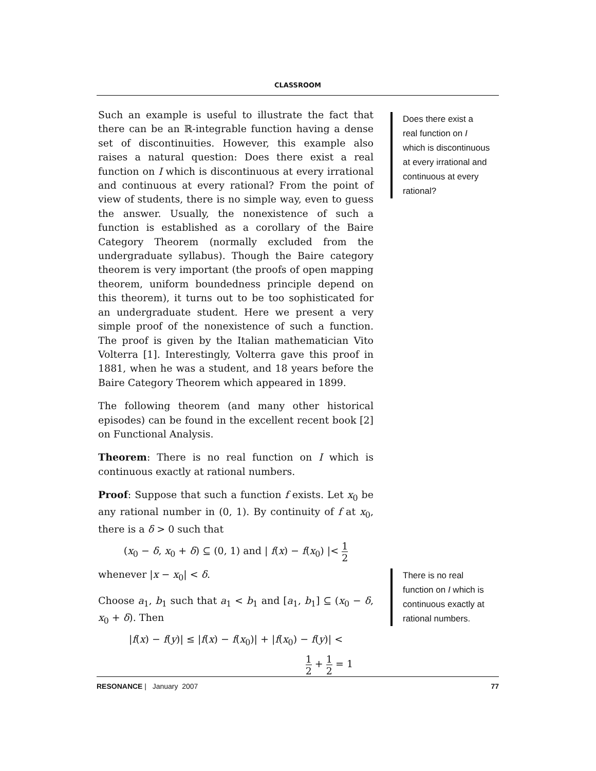CLASSROOM
Such an example is useful to illustrate the fact that there can be an ℝ-integrable function having a dense set of discontinuities. However, this example also raises a natural question: Does there exist a real function on I which is discontinuous at every irrational and continuous at every rational? From the point of view of students, there is no simple way, even to guess the answer. Usually, the nonexistence of such a function is established as a corollary of the Baire Category Theorem (normally excluded from the undergraduate syllabus). Though the Baire category theorem is very important (the proofs of open mapping theorem, uniform boundedness principle depend on this theorem), it turns out to be too sophisticated for an undergraduate student. Here we present a very simple proof of the nonexistence of such a function. The proof is given by the Italian mathematician Vito Volterra [1]. Interestingly, Volterra gave this proof in 1881, when he was a student, and 18 years before the Baire Category Theorem which appeared in 1899.
The following theorem (and many other historical episodes) can be found in the excellent recent book [2] on Functional Analysis.
Theorem: There is no real function on I which is continuous exactly at rational numbers.
Proof: Suppose that such a function f exists. Let x<sub>0</sub> be any rational number in (0, 1). By continuity of f at x<sub>0</sub>, there is a δ > 0 such that
(x<sub>0</sub> − δ, x<sub>0</sub> + δ) ⊆ (0, 1) and | f(x) − f(x<sub>0</sub>) |< 1 2
whenever |x − x<sub>0</sub>| < δ.
Choose a<sub>1</sub>, b<sub>1</sub> such that a<sub>1</sub> < b<sub>1</sub> and [a<sub>1</sub>, b<sub>1</sub>] ⊆ (x<sub>0</sub> − δ, x<sub>0</sub> + δ). Then
|f(x) − f(y)| ≤ |f(x) − f(x<sub>0</sub>)| + |f(x<sub>0</sub>) − f(y)| <
1 2 + 1 2 = 1
Does there exist a real function on I which is discontinuous at every irrational and continuous at every rational?
There is no real function on I which is continuous exactly at rational numbers.
RESONANCE | January 2007 77